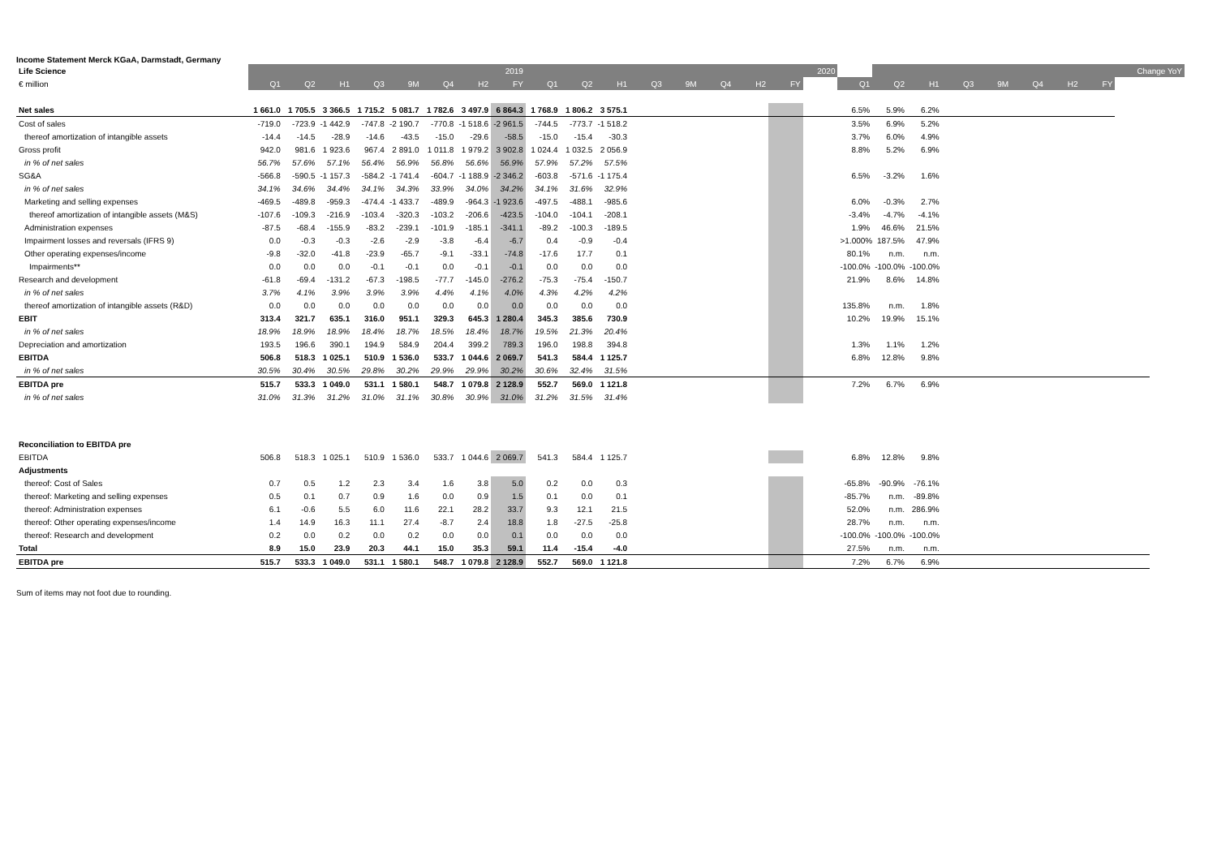Income Statement Merck KGaA, Darmstadt, Germany
| Life Science | 2019 | | | | | | | | 2020 | | | | | | | | | | Change YoY | | | | | | |
| --- | --- | --- | --- | --- | --- | --- | --- | --- | --- | --- | --- | --- | --- | --- | --- | --- | --- | --- | --- | --- | --- | --- | --- | --- | --- |
| € million | Q1 | Q2 | H1 | Q3 | 9M | Q4 | H2 | FY | Q1 | Q2 | H1 | Q3 | 9M | Q4 | H2 | FY | | Q1 | Q2 | H1 | Q3 | 9M | Q4 | H2 | FY |
| Net sales | 1 661.0 | 1 705.5 | 3 366.5 | 1 715.2 | 5 081.7 | 1 782.6 | 3 497.9 | 6 864.3 | 1 768.9 | 1 806.2 | 3 575.1 | | | | | | | 6.5% | 5.9% | 6.2% | | | | | |
| Cost of sales | -719.0 | -723.9 | -1 442.9 | -747.8 | -2 190.7 | -770.8 | -1 518.6 | -2 961.5 | -744.5 | -773.7 | -1 518.2 | | | | | | | 3.5% | 6.9% | 5.2% | | | | | |
| thereof amortization of intangible assets | -14.4 | -14.5 | -28.9 | -14.6 | -43.5 | -15.0 | -29.6 | -58.5 | -15.0 | -15.4 | -30.3 | | | | | | | 3.7% | 6.0% | 4.9% | | | | | |
| Gross profit | 942.0 | 981.6 | 1 923.6 | 967.4 | 2 891.0 | 1 011.8 | 1 979.2 | 3 902.8 | 1 024.4 | 1 032.5 | 2 056.9 | | | | | | | 8.8% | 5.2% | 6.9% | | | | | |
| in % of net sales | 56.7% | 57.6% | 57.1% | 56.4% | 56.9% | 56.8% | 56.6% | 56.9% | 57.9% | 57.2% | 57.5% | | | | | | | | | | | | | | |
| SG&A | -566.8 | -590.5 | -1 157.3 | -584.2 | -1 741.4 | -604.7 | -1 188.9 | -2 346.2 | -603.8 | -571.6 | -1 175.4 | | | | | | | 6.5% | -3.2% | 1.6% | | | | | |
| in % of net sales | 34.1% | 34.6% | 34.4% | 34.1% | 34.3% | 33.9% | 34.0% | 34.2% | 34.1% | 31.6% | 32.9% | | | | | | | | | | | | | | |
| Marketing and selling expenses | -469.5 | -489.8 | -959.3 | -474.4 | -1 433.7 | -489.9 | -964.3 | -1 923.6 | -497.5 | -488.1 | -985.6 | | | | | | | 6.0% | -0.3% | 2.7% | | | | | |
| thereof amortization of intangible assets (M&S) | -107.6 | -109.3 | -216.9 | -103.4 | -320.3 | -103.2 | -206.6 | -423.5 | -104.0 | -104.1 | -208.1 | | | | | | | -3.4% | -4.7% | -4.1% | | | | | |
| Administration expenses | -87.5 | -68.4 | -155.9 | -83.2 | -239.1 | -101.9 | -185.1 | -341.1 | -89.2 | -100.3 | -189.5 | | | | | | | 1.9% | 46.6% | 21.5% | | | | | |
| Impairment losses and reversals (IFRS 9) | 0.0 | -0.3 | -0.3 | -2.6 | -2.9 | -3.8 | -6.4 | -6.7 | 0.4 | -0.9 | -0.4 | | | | | | | >1.000% | 187.5% | 47.9% | | | | | |
| Other operating expenses/income | -9.8 | -32.0 | -41.8 | -23.9 | -65.7 | -9.1 | -33.1 | -74.8 | -17.6 | 17.7 | 0.1 | | | | | | | 80.1% | n.m. | n.m. | | | | | |
| Impairments** | 0.0 | 0.0 | 0.0 | -0.1 | -0.1 | 0.0 | -0.1 | -0.1 | 0.0 | 0.0 | 0.0 | | | | | | | -100.0% | -100.0% | -100.0% | | | | | |
| Research and development | -61.8 | -69.4 | -131.2 | -67.3 | -198.5 | -77.7 | -145.0 | -276.2 | -75.3 | -75.4 | -150.7 | | | | | | | 21.9% | 8.6% | 14.8% | | | | | |
| in % of net sales | 3.7% | 4.1% | 3.9% | 3.9% | 3.9% | 4.4% | 4.1% | 4.0% | 4.3% | 4.2% | 4.2% | | | | | | | | | | | | | | |
| thereof amortization of intangible assets (R&D) | 0.0 | 0.0 | 0.0 | 0.0 | 0.0 | 0.0 | 0.0 | 0.0 | 0.0 | 0.0 | 0.0 | | | | | | | 135.8% | n.m. | 1.8% | | | | | |
| EBIT | 313.4 | 321.7 | 635.1 | 316.0 | 951.1 | 329.3 | 645.3 | 1 280.4 | 345.3 | 385.6 | 730.9 | | | | | | | 10.2% | 19.9% | 15.1% | | | | | |
| in % of net sales | 18.9% | 18.9% | 18.9% | 18.4% | 18.7% | 18.5% | 18.4% | 18.7% | 19.5% | 21.3% | 20.4% | | | | | | | | | | | | | | |
| Depreciation and amortization | 193.5 | 196.6 | 390.1 | 194.9 | 584.9 | 204.4 | 399.2 | 789.3 | 196.0 | 198.8 | 394.8 | | | | | | | 1.3% | 1.1% | 1.2% | | | | | |
| EBITDA | 506.8 | 518.3 | 1 025.1 | 510.9 | 1 536.0 | 533.7 | 1 044.6 | 2 069.7 | 541.3 | 584.4 | 1 125.7 | | | | | | | 6.8% | 12.8% | 9.8% | | | | | |
| in % of net sales | 30.5% | 30.4% | 30.5% | 29.8% | 30.2% | 29.9% | 29.9% | 30.2% | 30.6% | 32.4% | 31.5% | | | | | | | | | | | | | | |
| EBITDA pre | 515.7 | 533.3 | 1 049.0 | 531.1 | 1 580.1 | 548.7 | 1 079.8 | 2 128.9 | 552.7 | 569.0 | 1 121.8 | | | | | | | 7.2% | 6.7% | 6.9% | | | | | |
| in % of net sales | 31.0% | 31.3% | 31.2% | 31.0% | 31.1% | 30.8% | 30.9% | 31.0% | 31.2% | 31.5% | 31.4% | | | | | | | | | | | | | | |
| Reconciliation to EBITDA pre | | | | | | | | | | | | | | | | | | | | | | | | | |
| EBITDA | 506.8 | 518.3 | 1 025.1 | 510.9 | 1 536.0 | 533.7 | 1 044.6 | 2 069.7 | 541.3 | 584.4 | 1 125.7 | | | | | | | 6.8% | 12.8% | 9.8% | | | | | |
| Adjustments | | | | | | | | | | | | | | | | | | | | | | | | | |
| thereof: Cost of Sales | 0.7 | 0.5 | 1.2 | 2.3 | 3.4 | 1.6 | 3.8 | 5.0 | 0.2 | 0.0 | 0.3 | | | | | | | -65.8% | -90.9% | -76.1% | | | | | |
| thereof: Marketing and selling expenses | 0.5 | 0.1 | 0.7 | 0.9 | 1.6 | 0.0 | 0.9 | 1.5 | 0.1 | 0.0 | 0.1 | | | | | | | -85.7% | n.m. | -89.8% | | | | | |
| thereof: Administration expenses | 6.1 | -0.6 | 5.5 | 6.0 | 11.6 | 22.1 | 28.2 | 33.7 | 9.3 | 12.1 | 21.5 | | | | | | | 52.0% | n.m. | 286.9% | | | | | |
| thereof: Other operating expenses/income | 1.4 | 14.9 | 16.3 | 11.1 | 27.4 | -8.7 | 2.4 | 18.8 | 1.8 | -27.5 | -25.8 | | | | | | | 28.7% | n.m. | n.m. | | | | | |
| thereof: Research and development | 0.2 | 0.0 | 0.2 | 0.0 | 0.2 | 0.0 | 0.0 | 0.1 | 0.0 | 0.0 | 0.0 | | | | | | | -100.0% | -100.0% | -100.0% | | | | | |
| Total | 8.9 | 15.0 | 23.9 | 20.3 | 44.1 | 15.0 | 35.3 | 59.1 | 11.4 | -15.4 | -4.0 | | | | | | | 27.5% | n.m. | n.m. | | | | | |
| EBITDA pre | 515.7 | 533.3 | 1 049.0 | 531.1 | 1 580.1 | 548.7 | 1 079.8 | 2 128.9 | 552.7 | 569.0 | 1 121.8 | | | | | | | 7.2% | 6.7% | 6.9% | | | | | |
Sum of items may not foot due to rounding.